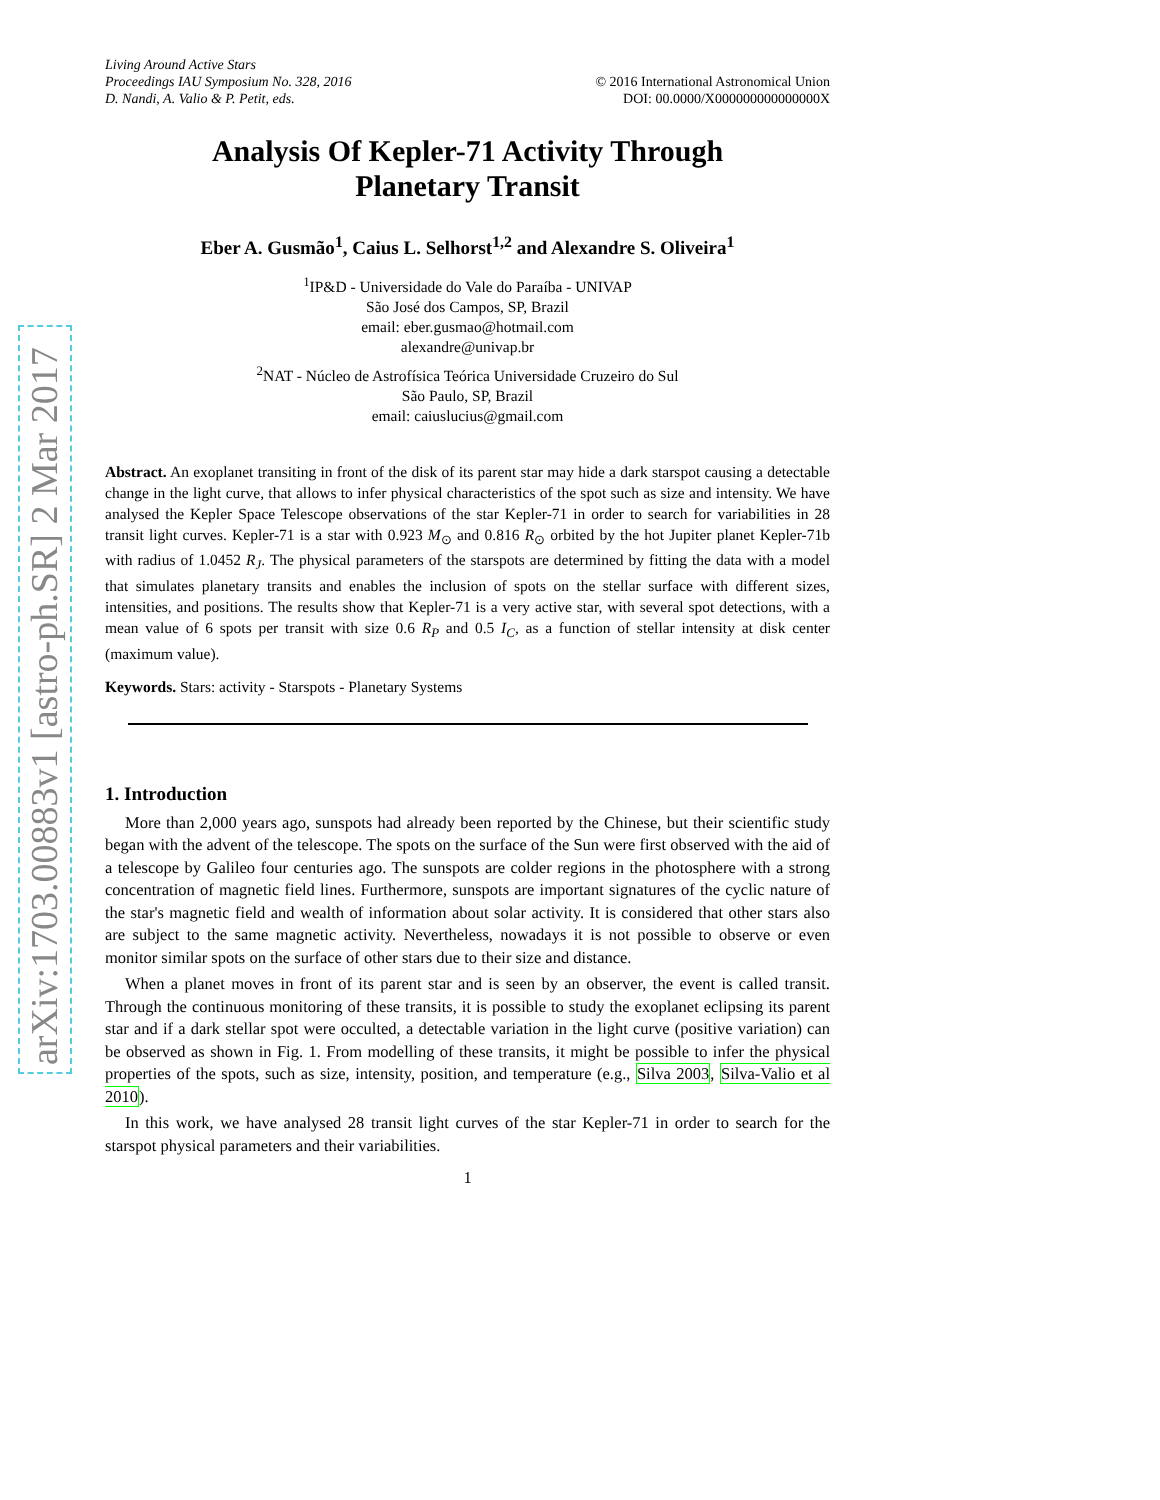arXiv:1703.00883v1 [astro-ph.SR] 2 Mar 2017
Living Around Active Stars
Proceedings IAU Symposium No. 328, 2016
D. Nandi, A. Valio & P. Petit, eds.
© 2016 International Astronomical Union
DOI: 00.0000/X000000000000000X
Analysis Of Kepler-71 Activity Through
Planetary Transit
Eber A. Gusmão<sup>1</sup>, Caius L. Selhorst<sup>1,2</sup> and Alexandre S. Oliveira<sup>1</sup>
<sup>1</sup> IP&D - Universidade do Vale do Paraíba - UNIVAP
São José dos Campos, SP, Brazil
email: eber.gusmao@hotmail.com
alexandre@univap.br
<sup>2</sup> NAT - Núcleo de Astrofísica Teórica Universidade Cruzeiro do Sul
São Paulo, SP, Brazil
email: caiuslucius@gmail.com
Abstract. An exoplanet transiting in front of the disk of its parent star may hide a dark starspot causing a detectable change in the light curve, that allows to infer physical characteristics of the spot such as size and intensity. We have analysed the Kepler Space Telescope observations of the star Kepler-71 in order to search for variabilities in 28 transit light curves. Kepler-71 is a star with 0.923 M<sub>⊙</sub> and 0.816 R<sub>⊙</sub> orbited by the hot Jupiter planet Kepler-71b with radius of 1.0452 R<sub>J</sub>. The physical parameters of the starspots are determined by fitting the data with a model that simulates planetary transits and enables the inclusion of spots on the stellar surface with different sizes, intensities, and positions. The results show that Kepler-71 is a very active star, with several spot detections, with a mean value of 6 spots per transit with size 0.6 R<sub>P</sub> and 0.5 I<sub>C</sub>, as a function of stellar intensity at disk center (maximum value).
Keywords. Stars: activity - Starspots - Planetary Systems
1. Introduction
More than 2,000 years ago, sunspots had already been reported by the Chinese, but their scientific study began with the advent of the telescope. The spots on the surface of the Sun were first observed with the aid of a telescope by Galileo four centuries ago. The sunspots are colder regions in the photosphere with a strong concentration of magnetic field lines. Furthermore, sunspots are important signatures of the cyclic nature of the star's magnetic field and wealth of information about solar activity. It is considered that other stars also are subject to the same magnetic activity. Nevertheless, nowadays it is not possible to observe or even monitor similar spots on the surface of other stars due to their size and distance.
When a planet moves in front of its parent star and is seen by an observer, the event is called transit. Through the continuous monitoring of these transits, it is possible to study the exoplanet eclipsing its parent star and if a dark stellar spot were occulted, a detectable variation in the light curve (positive variation) can be observed as shown in Fig. 1. From modelling of these transits, it might be possible to infer the physical properties of the spots, such as size, intensity, position, and temperature (e.g., Silva 2003, Silva-Valio et al 2010).
In this work, we have analysed 28 transit light curves of the star Kepler-71 in order to search for the starspot physical parameters and their variabilities.
1